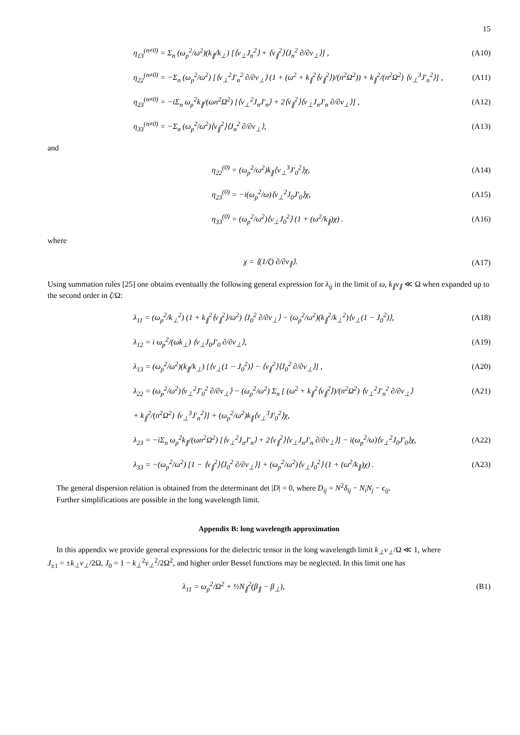15
η<sub>13</sub><sup>(n≠0)</sup> = Σ<sub>n</sub> (ω<sub>p</sub><sup>2</sup>/ω<sup>2</sup>)(k<sub>∥</sub>/k<sub>⊥</sub>) [⟨v<sub>⊥</sub>J<sub>n</sub><sup>2</sup>⟩ + ⟨v<sub>∥</sub><sup>2</sup>⟩⟨J<sub>n</sub><sup>2</sup> ∂/∂v<sub>⊥</sub>⟩] ,
(A10)
η<sub>22</sub><sup>(n≠0)</sup> = −Σ<sub>n</sub> (ω<sub>p</sub><sup>2</sup>/ω<sup>2</sup>) [⟨v<sub>⊥</sub><sup>2</sup>J′<sub>n</sub><sup>2</sup> ∂/∂v<sub>⊥</sub>⟩ (1 + (ω<sup>2</sup> + k<sub>∥</sub><sup>2</sup>⟨v<sub>∥</sub><sup>2</sup>⟩)/(n<sup>2</sup>Ω<sup>2</sup>)) + k<sub>∥</sub><sup>2</sup>/(n<sup>2</sup>Ω<sup>2</sup>) ⟨v<sub>⊥</sub><sup>3</sup>J′<sub>n</sub><sup>2</sup>⟩] ,
(A11)
η<sub>23</sub><sup>(n≠0)</sup> = −iΣ<sub>n</sub> ω<sub>p</sub><sup>2</sup>k<sub>∥</sub>/(ωn<sup>2</sup>Ω<sup>2</sup>) [⟨v<sub>⊥</sub><sup>2</sup>J<sub>n</sub>J′<sub>n</sub>⟩ + 2⟨v<sub>∥</sub><sup>2</sup>⟩⟨v<sub>⊥</sub>J<sub>n</sub>J′<sub>n</sub> ∂/∂v<sub>⊥</sub>⟩] ,
(A12)
η<sub>33</sub><sup>(n≠0)</sup> = −Σ<sub>n</sub> (ω<sub>p</sub><sup>2</sup>/ω<sup>2</sup>)⟨v<sub>∥</sub><sup>2</sup>⟩⟨J<sub>n</sub><sup>2</sup> ∂/∂v<sub>⊥</sub>⟩,
(A13)
and
η<sub>22</sub><sup>(0)</sup> = (ω<sub>p</sub><sup>2</sup>/ω<sup>2</sup>)k<sub>∥</sub>⟨v<sub>⊥</sub><sup>3</sup>J′<sub>0</sub><sup>2</sup>⟩χ, (A14)
η<sub>23</sub><sup>(0)</sup> = −i(ω<sub>p</sub><sup>2</sup>/ω)⟨v<sub>⊥</sub><sup>2</sup>J<sub>0</sub>J′<sub>0</sub>⟩χ, (A15)
η<sub>33</sub><sup>(0)</sup> = (ω<sub>p</sub><sup>2</sup>/ω<sup>2</sup>)⟨v<sub>⊥</sub>J<sub>0</sub><sup>2</sup>⟩ (1 + (ω<sup>2</sup>/k<sub>∥</sub>)χ) .
(A16)
where
χ = ⟨(1/ζ) ∂/∂v<sub>∥</sub>⟩. (A17)
Using summation rules [25] one obtains eventually the following general expression for λ<sub>ij</sub> in the limit of ω, k<sub>∥</sub>v<sub>∥</sub> ≪ Ω when expanded up to the second order in ζ/Ω:
λ<sub>11</sub> = (ω<sub>p</sub><sup>2</sup>/k<sub>⊥</sub><sup>2</sup>) (1 + k<sub>∥</sub><sup>2</sup>⟨v<sub>∥</sub><sup>2</sup>⟩/ω<sup>2</sup>) ⟨J<sub>0</sub><sup>2</sup> ∂/∂v<sub>⊥</sub>⟩ − (ω<sub>p</sub><sup>2</sup>/ω<sup>2</sup>)(k<sub>∥</sub><sup>2</sup>/k<sub>⊥</sub><sup>2</sup>)⟨v<sub>⊥</sub>(1 − J<sub>0</sub><sup>2</sup>)⟩,
(A18)
λ<sub>12</sub> = i ω<sub>p</sub><sup>2</sup>/(ωk<sub>⊥</sub>) ⟨v<sub>⊥</sub>J<sub>0</sub>J′<sub>0</sub> ∂/∂v<sub>⊥</sub>⟩,
(A19)
λ<sub>13</sub> = (ω<sub>p</sub><sup>2</sup>/ω<sup>2</sup>)(k<sub>∥</sub>/k<sub>⊥</sub>) [⟨v<sub>⊥</sub>(1 − J<sub>0</sub><sup>2</sup>)⟩ − ⟨v<sub>∥</sub><sup>2</sup>⟩⟨J<sub>0</sub><sup>2</sup> ∂/∂v<sub>⊥</sub>⟩] ,
(A20)
λ<sub>22</sub> = (ω<sub>p</sub><sup>2</sup>/ω<sup>2</sup>)⟨v<sub>⊥</sub><sup>2</sup>J′<sub>0</sub><sup>2</sup> ∂/∂v<sub>⊥</sub>⟩ − (ω<sub>p</sub><sup>2</sup>/ω<sup>2</sup>) Σ<sub>n</sub> [ (ω<sup>2</sup> + k<sub>∥</sub><sup>2</sup>⟨v<sub>∥</sub><sup>2</sup>⟩)/(n<sup>2</sup>Ω<sup>2</sup>) ⟨v<sub>⊥</sub><sup>2</sup>J′<sub>n</sub><sup>2</sup> ∂/∂v<sub>⊥</sub>⟩
(A21)
+ k<sub>∥</sub><sup>2</sup>/(n<sup>2</sup>Ω<sup>2</sup>) ⟨v<sub>⊥</sub><sup>3</sup>J′<sub>n</sub><sup>2</sup>⟩] + (ω<sub>p</sub><sup>2</sup>/ω<sup>2</sup>)k<sub>∥</sub>⟨v<sub>⊥</sub><sup>3</sup>J′<sub>0</sub><sup>2</sup>⟩χ,
λ<sub>23</sub> = −iΣ<sub>n</sub> ω<sub>p</sub><sup>2</sup>k<sub>∥</sub>/(ωn<sup>2</sup>Ω<sup>2</sup>) [⟨v<sub>⊥</sub><sup>2</sup>J<sub>n</sub>J′<sub>n</sub>⟩ + 2⟨v<sub>∥</sub><sup>2</sup>⟩⟨v<sub>⊥</sub>J<sub>n</sub>J′<sub>n</sub> ∂/∂v<sub>⊥</sub>⟩] − i(ω<sub>p</sub><sup>2</sup>/ω)⟨v<sub>⊥</sub><sup>2</sup>J<sub>0</sub>J′<sub>0</sub>⟩χ,
(A22)
λ<sub>33</sub> = −(ω<sub>p</sub><sup>2</sup>/ω<sup>2</sup>) [1 − ⟨v<sub>∥</sub><sup>2</sup>⟩⟨J<sub>0</sub><sup>2</sup> ∂/∂v<sub>⊥</sub>⟩] + (ω<sub>p</sub><sup>2</sup>/ω<sup>2</sup>)⟨v<sub>⊥</sub>J<sub>0</sub><sup>2</sup>⟩ (1 + (ω<sup>2</sup>/k<sub>∥</sub>)χ) .
(A23)
The general dispersion relation is obtained from the determinant det |D| = 0, where D<sub>ij</sub> = N<sup>2</sup>δ<sub>ij</sub> − N<sub>i</sub>N<sub>j</sub> − ϵ<sub>ij</sub>.
Further simplifications are possible in the long wavelength limit.
Appendix B: long wavelength approximation
In this appendix we provide general expressions for the dielectric tensor in the long wavelength limit k<sub>⊥</sub>v<sub>⊥</sub>/Ω ≪ 1, where
J<sub>±1</sub> = ±k<sub>⊥</sub>v<sub>⊥</sub>/2Ω, J<sub>0</sub> = 1 − k<sub>⊥</sub><sup>2</sup>v<sub>⊥</sub><sup>2</sup>/2Ω<sup>2</sup>, and higher order Bessel functions may be neglected. In this limit one has
λ<sub>11</sub> = ω<sub>p</sub><sup>2</sup>/Ω<sup>2</sup> + ½N<sub>∥</sub><sup>2</sup>(β<sub>∥</sub> − β<sub>⊥</sub>), (B1)